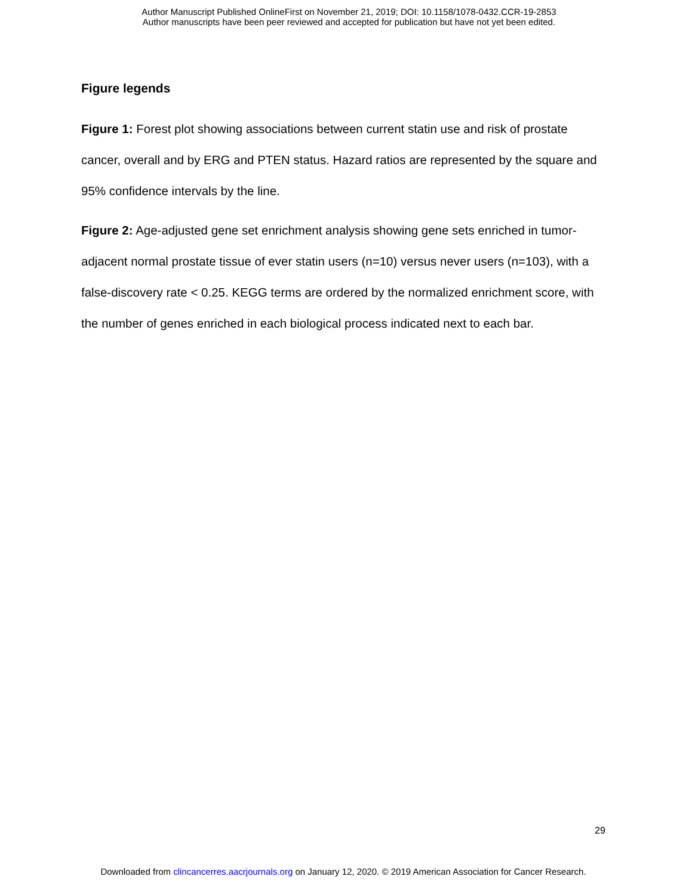Author Manuscript Published OnlineFirst on November 21, 2019; DOI: 10.1158/1078-0432.CCR-19-2853
Author manuscripts have been peer reviewed and accepted for publication but have not yet been edited.
Figure legends
Figure 1: Forest plot showing associations between current statin use and risk of prostate cancer, overall and by ERG and PTEN status. Hazard ratios are represented by the square and 95% confidence intervals by the line.
Figure 2: Age-adjusted gene set enrichment analysis showing gene sets enriched in tumor-adjacent normal prostate tissue of ever statin users (n=10) versus never users (n=103), with a false-discovery rate < 0.25. KEGG terms are ordered by the normalized enrichment score, with the number of genes enriched in each biological process indicated next to each bar.
29
Downloaded from clincancerres.aacrjournals.org on January 12, 2020. © 2019 American Association for Cancer Research.